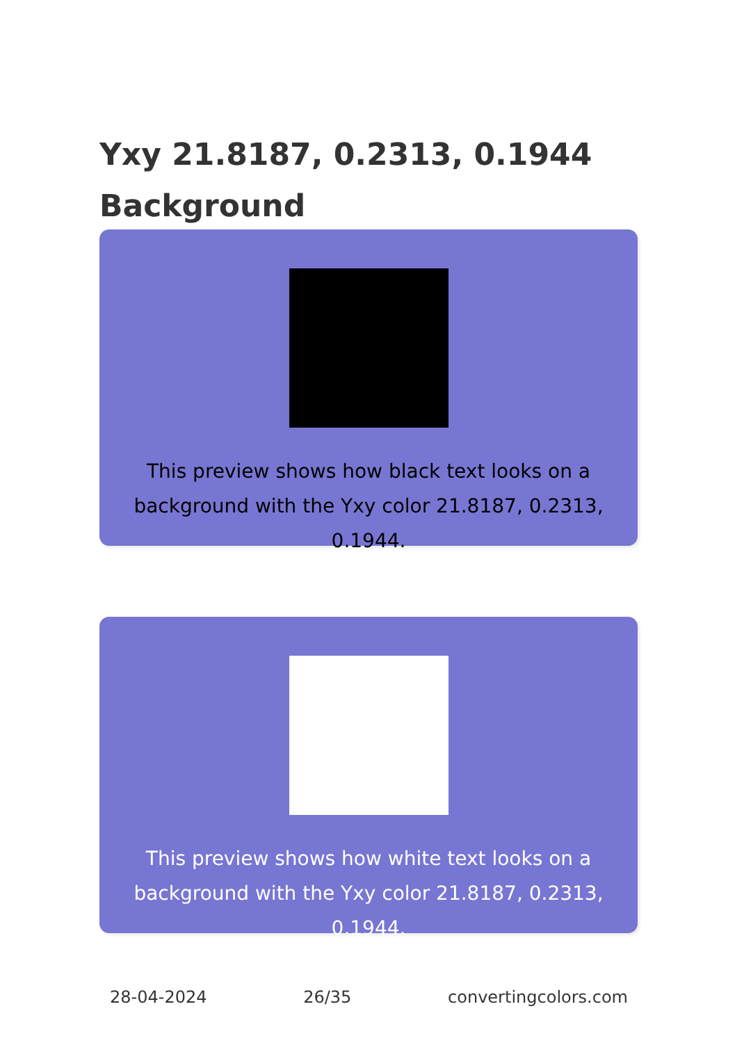Yxy 21.8187, 0.2313, 0.1944
Background
This preview shows how black text looks on a background with the Yxy color 21.8187, 0.2313, 0.1944.
This preview shows how white text looks on a background with the Yxy color 21.8187, 0.2313, 0.1944.
28-04-2024 26/35 convertingcolors.com